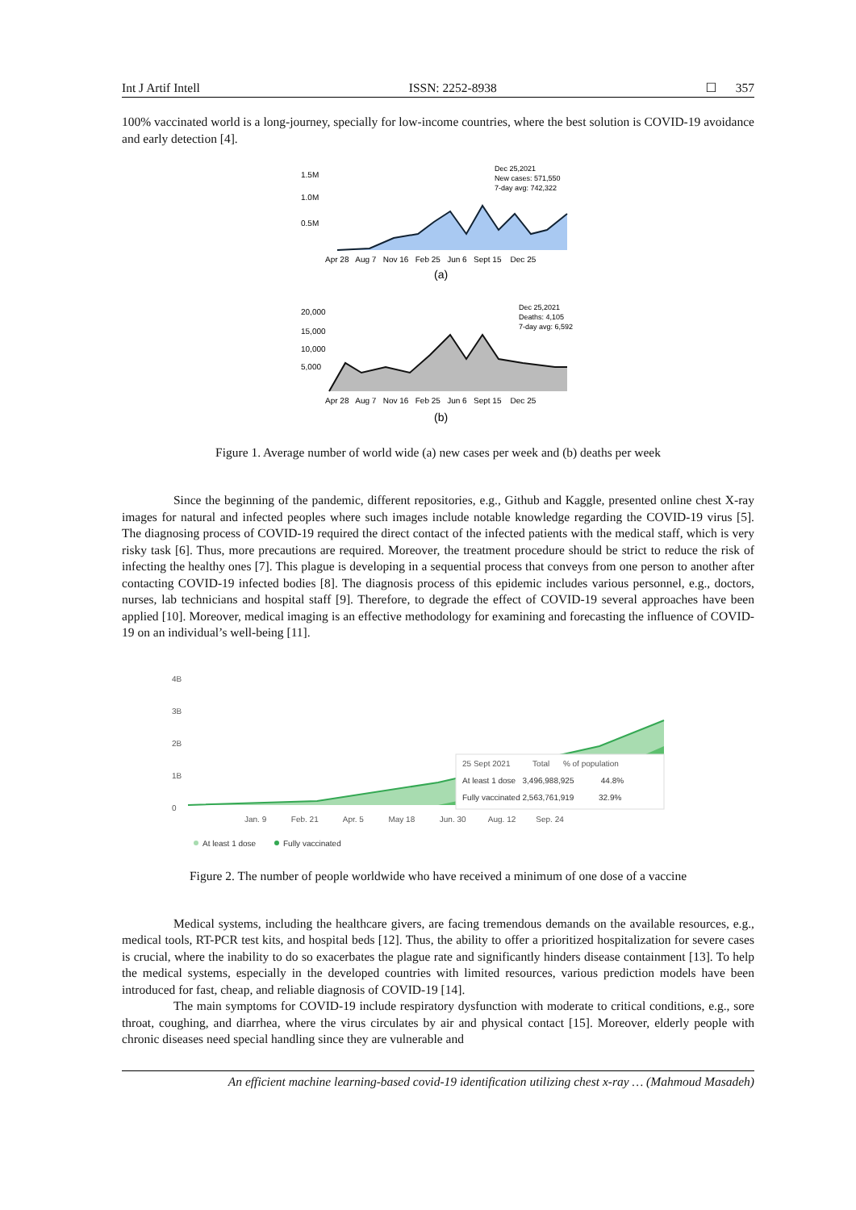Int J Artif Intell ISSN: 2252-8938 ☐ 357
100% vaccinated world is a long-journey, specially for low-income countries, where the best solution is COVID-19 avoidance and early detection [4].
1.5M
1.0M
0.5M
Dec 25,2021
New cases: 571,550
7-day avg: 742,322
Apr 28 Aug 7 Nov 16 Feb 25 Jun 6 Sept 15 Dec 25
(a)
20,000
15,000
10,000
5,000
Dec 25,2021
Deaths: 4,105
7-day avg: 6,592
Apr 28 Aug 7 Nov 16 Feb 25 Jun 6 Sept 15 Dec 25
(b)
Figure 1. Average number of world wide (a) new cases per week and (b) deaths per week
Since the beginning of the pandemic, different repositories, e.g., Github and Kaggle, presented online chest X-ray images for natural and infected peoples where such images include notable knowledge regarding the COVID-19 virus [5]. The diagnosing process of COVID-19 required the direct contact of the infected patients with the medical staff, which is very risky task [6]. Thus, more precautions are required. Moreover, the treatment procedure should be strict to reduce the risk of infecting the healthy ones [7]. This plague is developing in a sequential process that conveys from one person to another after contacting COVID-19 infected bodies [8]. The diagnosis process of this epidemic includes various personnel, e.g., doctors, nurses, lab technicians and hospital staff [9]. Therefore, to degrade the effect of COVID-19 several approaches have been applied [10]. Moreover, medical imaging is an effective methodology for examining and forecasting the influence of COVID-19 on an individual’s well-being [11].
4B
3B
2B
1B
0
25 Sept 2021 Total % of population
At least 1 dose 3,496,988,925 44.8%
Fully vaccinated 2,563,761,919 32.9%
Jan. 9 Feb. 21 Apr. 5 May 18 Jun. 30 Aug. 12 Sep. 24
At least 1 dose
Fully vaccinated
Figure 2. The number of people worldwide who have received a minimum of one dose of a vaccine
Medical systems, including the healthcare givers, are facing tremendous demands on the available resources, e.g., medical tools, RT-PCR test kits, and hospital beds [12]. Thus, the ability to offer a prioritized hospitalization for severe cases is crucial, where the inability to do so exacerbates the plague rate and significantly hinders disease containment [13]. To help the medical systems, especially in the developed countries with limited resources, various prediction models have been introduced for fast, cheap, and reliable diagnosis of COVID-19 [14].
The main symptoms for COVID-19 include respiratory dysfunction with moderate to critical conditions, e.g., sore throat, coughing, and diarrhea, where the virus circulates by air and physical contact [15]. Moreover, elderly people with chronic diseases need special handling since they are vulnerable and
An efficient machine learning-based covid-19 identification utilizing chest x-ray … (Mahmoud Masadeh)